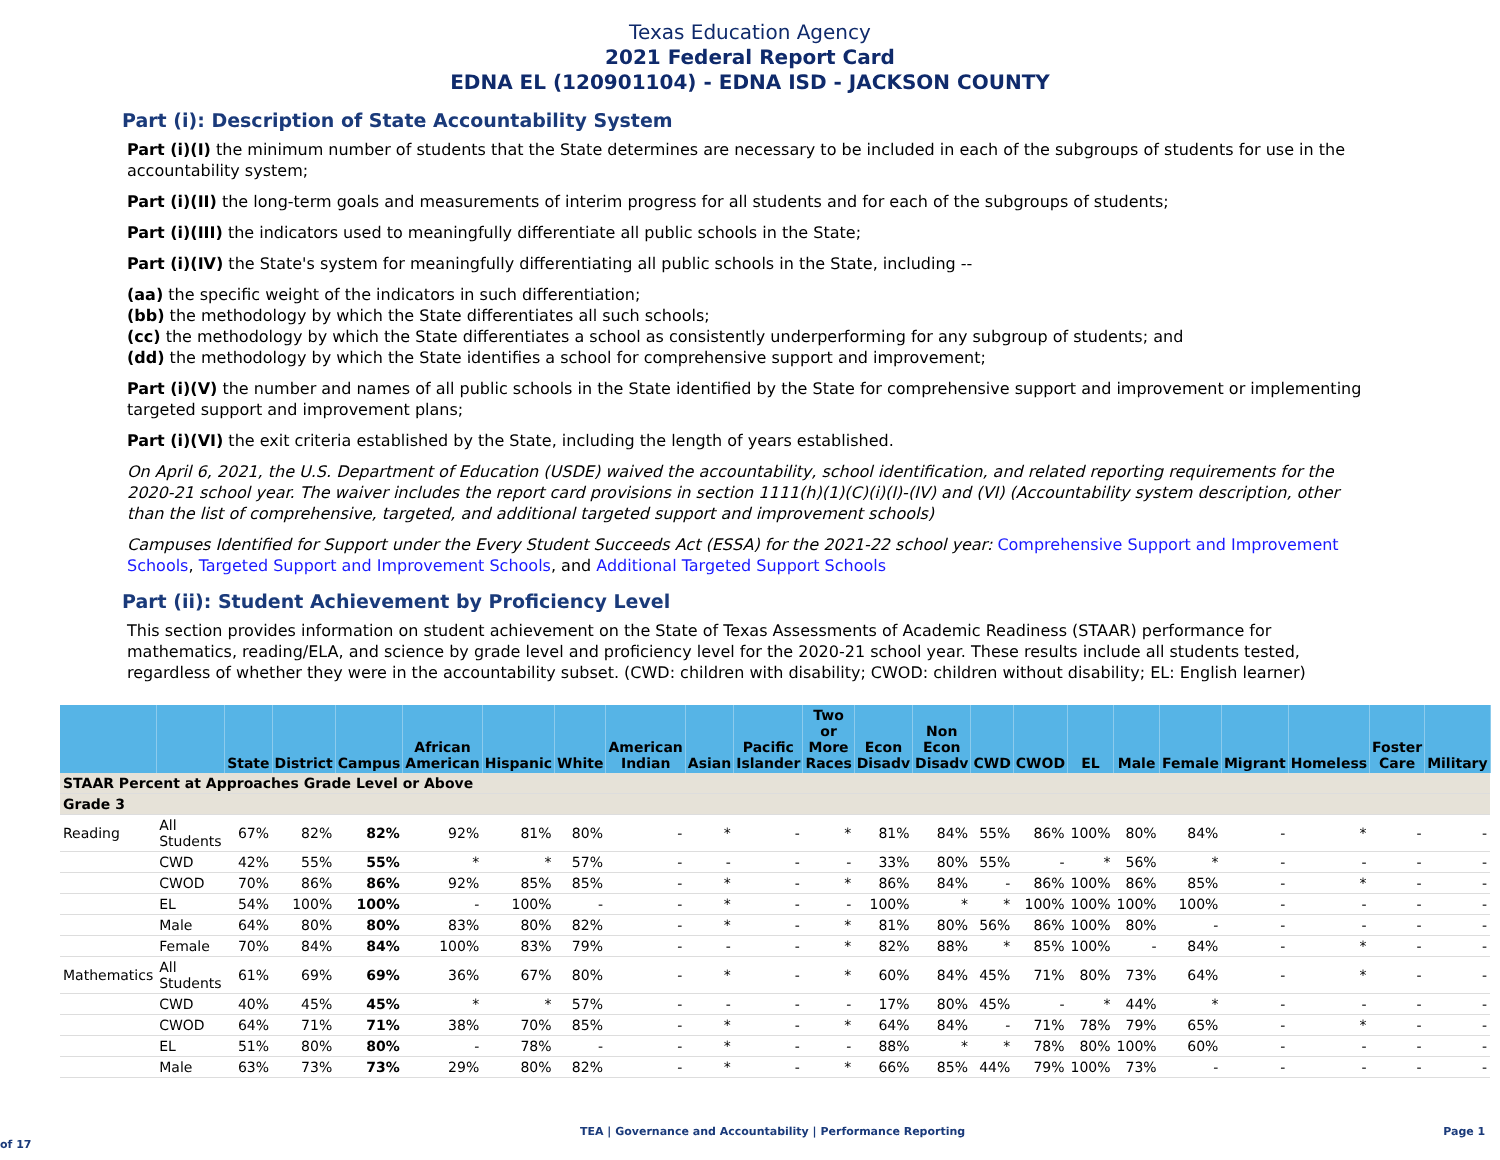Texas Education Agency
2021 Federal Report Card
EDNA EL (120901104) - EDNA ISD - JACKSON COUNTY
Part (i): Description of State Accountability System
Part (i)(I) the minimum number of students that the State determines are necessary to be included in each of the subgroups of students for use in the accountability system;
Part (i)(II) the long-term goals and measurements of interim progress for all students and for each of the subgroups of students;
Part (i)(III) the indicators used to meaningfully differentiate all public schools in the State;
Part (i)(IV) the State's system for meaningfully differentiating all public schools in the State, including --
(aa) the specific weight of the indicators in such differentiation;
(bb) the methodology by which the State differentiates all such schools;
(cc) the methodology by which the State differentiates a school as consistently underperforming for any subgroup of students; and
(dd) the methodology by which the State identifies a school for comprehensive support and improvement;
Part (i)(V) the number and names of all public schools in the State identified by the State for comprehensive support and improvement or implementing targeted support and improvement plans;
Part (i)(VI) the exit criteria established by the State, including the length of years established.
On April 6, 2021, the U.S. Department of Education (USDE) waived the accountability, school identification, and related reporting requirements for the 2020-21 school year. The waiver includes the report card provisions in section 1111(h)(1)(C)(i)(I)-(IV) and (VI) (Accountability system description, other than the list of comprehensive, targeted, and additional targeted support and improvement schools)
Campuses Identified for Support under the Every Student Succeeds Act (ESSA) for the 2021-22 school year: Comprehensive Support and Improvement Schools, Targeted Support and Improvement Schools, and Additional Targeted Support Schools
Part (ii): Student Achievement by Proficiency Level
This section provides information on student achievement on the State of Texas Assessments of Academic Readiness (STAAR) performance for mathematics, reading/ELA, and science by grade level and proficiency level for the 2020-21 school year. These results include all students tested, regardless of whether they were in the accountability subset. (CWD: children with disability; CWOD: children without disability; EL: English learner)
| | | State | District | Campus | African American | Hispanic | White | American Indian | Asian | Pacific Islander | Two or More Races | Econ Disadv | Non Econ Disadv | CWD | CWOD | EL | Male | Female | Migrant | Homeless | Foster Care | Military |
| --- | --- | --- | --- | --- | --- | --- | --- | --- | --- | --- | --- | --- | --- | --- | --- | --- | --- | --- | --- | --- | --- | --- |
| STAAR Percent at Approaches Grade Level or Above | | | | | | | | | | | | | | | | | | | | | | |
| Grade 3 | | | | | | | | | | | | | | | | | | | | | | |
| Reading | All Students | 67% | 82% | 82% | 92% | 81% | 80% | - | * | - | * | 81% | 84% | 55% | 86% | 100% | 80% | 84% | - | * | - | - |
| | CWD | 42% | 55% | 55% | * | * | 57% | - | - | - | - | 33% | 80% | 55% | - | * | 56% | * | - | - | - | - |
| | CWOD | 70% | 86% | 86% | 92% | 85% | 85% | - | * | - | * | 86% | 84% | - | 86% | 100% | 86% | 85% | - | * | - | - |
| | EL | 54% | 100% | 100% | - | 100% | - | - | * | - | - | 100% | * | * | 100% | 100% | 100% | 100% | - | - | - | - |
| | Male | 64% | 80% | 80% | 83% | 80% | 82% | - | * | - | * | 81% | 80% | 56% | 86% | 100% | 80% | - | - | - | - | - |
| | Female | 70% | 84% | 84% | 100% | 83% | 79% | - | - | - | * | 82% | 88% | * | 85% | 100% | - | 84% | - | * | - | - |
| Mathematics | All Students | 61% | 69% | 69% | 36% | 67% | 80% | - | * | - | * | 60% | 84% | 45% | 71% | 80% | 73% | 64% | - | * | - | - |
| | CWD | 40% | 45% | 45% | * | * | 57% | - | - | - | - | 17% | 80% | 45% | - | * | 44% | * | - | - | - | - |
| | CWOD | 64% | 71% | 71% | 38% | 70% | 85% | - | * | - | * | 64% | 84% | - | 71% | 78% | 79% | 65% | - | * | - | - |
| | EL | 51% | 80% | 80% | - | 78% | - | - | * | - | - | 88% | * | * | 78% | 80% | 100% | 60% | - | - | - | - |
| | Male | 63% | 73% | 73% | 29% | 80% | 82% | - | * | - | * | 66% | 85% | 44% | 79% | 100% | 73% | - | - | - | - | - |
TEA | Governance and Accountability | Performance Reporting Page 1 of 17